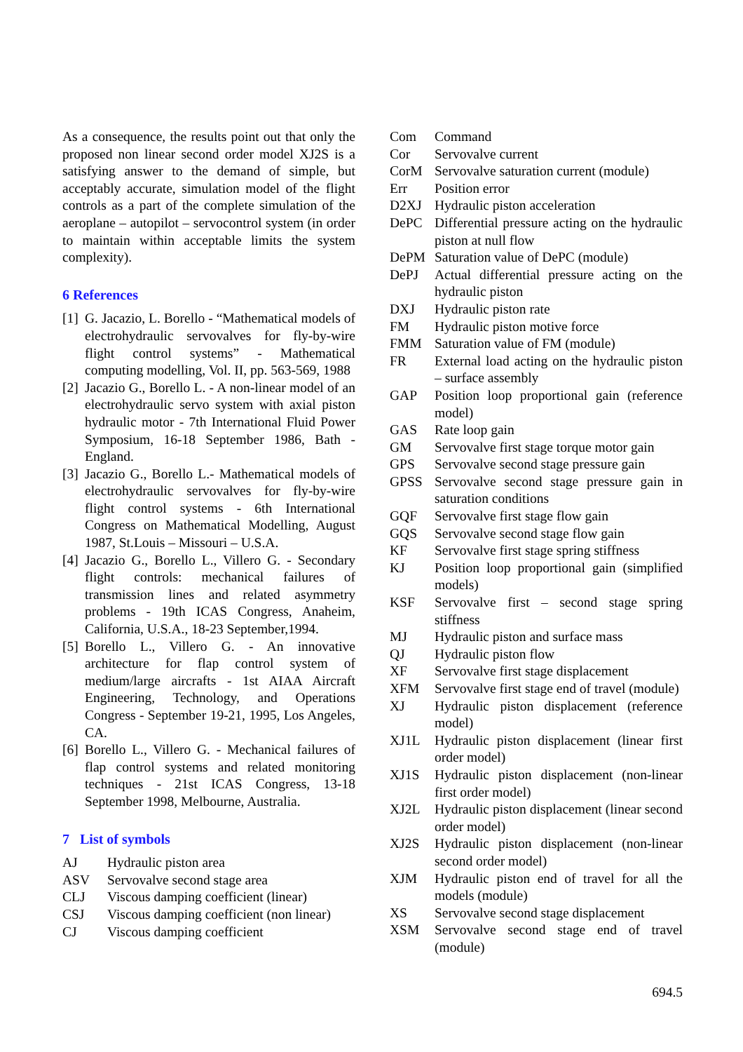As a consequence, the results point out that only the proposed non linear second order model XJ2S is a satisfying answer to the demand of simple, but acceptably accurate, simulation model of the flight controls as a part of the complete simulation of the aeroplane – autopilot – servocontrol system (in order to maintain within acceptable limits the system complexity).
6 References
[1] G. Jacazio, L. Borello - “Mathematical models of electrohydraulic servovalves for fly-by-wire flight control systems” - Mathematical computing modelling, Vol. II, pp. 563-569, 1988
[2] Jacazio G., Borello L. - A non-linear model of an electrohydraulic servo system with axial piston hydraulic motor - 7th International Fluid Power Symposium, 16-18 September 1986, Bath - England.
[3] Jacazio G., Borello L.- Mathematical models of electrohydraulic servovalves for fly-by-wire flight control systems - 6th International Congress on Mathematical Modelling, August 1987, St.Louis – Missouri – U.S.A.
[4] Jacazio G., Borello L., Villero G. - Secondary flight controls: mechanical failures of transmission lines and related asymmetry problems - 19th ICAS Congress, Anaheim, California, U.S.A., 18-23 September,1994.
[5] Borello L., Villero G. - An innovative architecture for flap control system of medium/large aircrafts - 1st AIAA Aircraft Engineering, Technology, and Operations Congress - September 19-21, 1995, Los Angeles, CA.
[6] Borello L., Villero G. - Mechanical failures of flap control systems and related monitoring techniques - 21st ICAS Congress, 13-18 September 1998, Melbourne, Australia.
7 List of symbols
AJ Hydraulic piston area
ASV Servovalve second stage area
CLJ Viscous damping coefficient (linear)
CSJ Viscous damping coefficient (non linear)
CJ Viscous damping coefficient
Com Command
Cor Servovalve current
CorM Servovalve saturation current (module)
Err Position error
D2XJ Hydraulic piston acceleration
DePC Differential pressure acting on the hydraulic piston at null flow
DePM Saturation value of DePC (module)
DePJ Actual differential pressure acting on the hydraulic piston
DXJ Hydraulic piston rate
FM Hydraulic piston motive force
FMM Saturation value of FM (module)
FR External load acting on the hydraulic piston – surface assembly
GAP Position loop proportional gain (reference model)
GAS Rate loop gain
GM Servovalve first stage torque motor gain
GPS Servovalve second stage pressure gain
GPSS Servovalve second stage pressure gain in saturation conditions
GQF Servovalve first stage flow gain
GQS Servovalve second stage flow gain
KF Servovalve first stage spring stiffness
KJ Position loop proportional gain (simplified models)
KSF Servovalve first – second stage spring stiffness
MJ Hydraulic piston and surface mass
QJ Hydraulic piston flow
XF Servovalve first stage displacement
XFM Servovalve first stage end of travel (module)
XJ Hydraulic piston displacement (reference model)
XJ1L Hydraulic piston displacement (linear first order model)
XJ1S Hydraulic piston displacement (non-linear first order model)
XJ2L Hydraulic piston displacement (linear second order model)
XJ2S Hydraulic piston displacement (non-linear second order model)
XJM Hydraulic piston end of travel for all the models (module)
XS Servovalve second stage displacement
XSM Servovalve second stage end of travel (module)
694.5